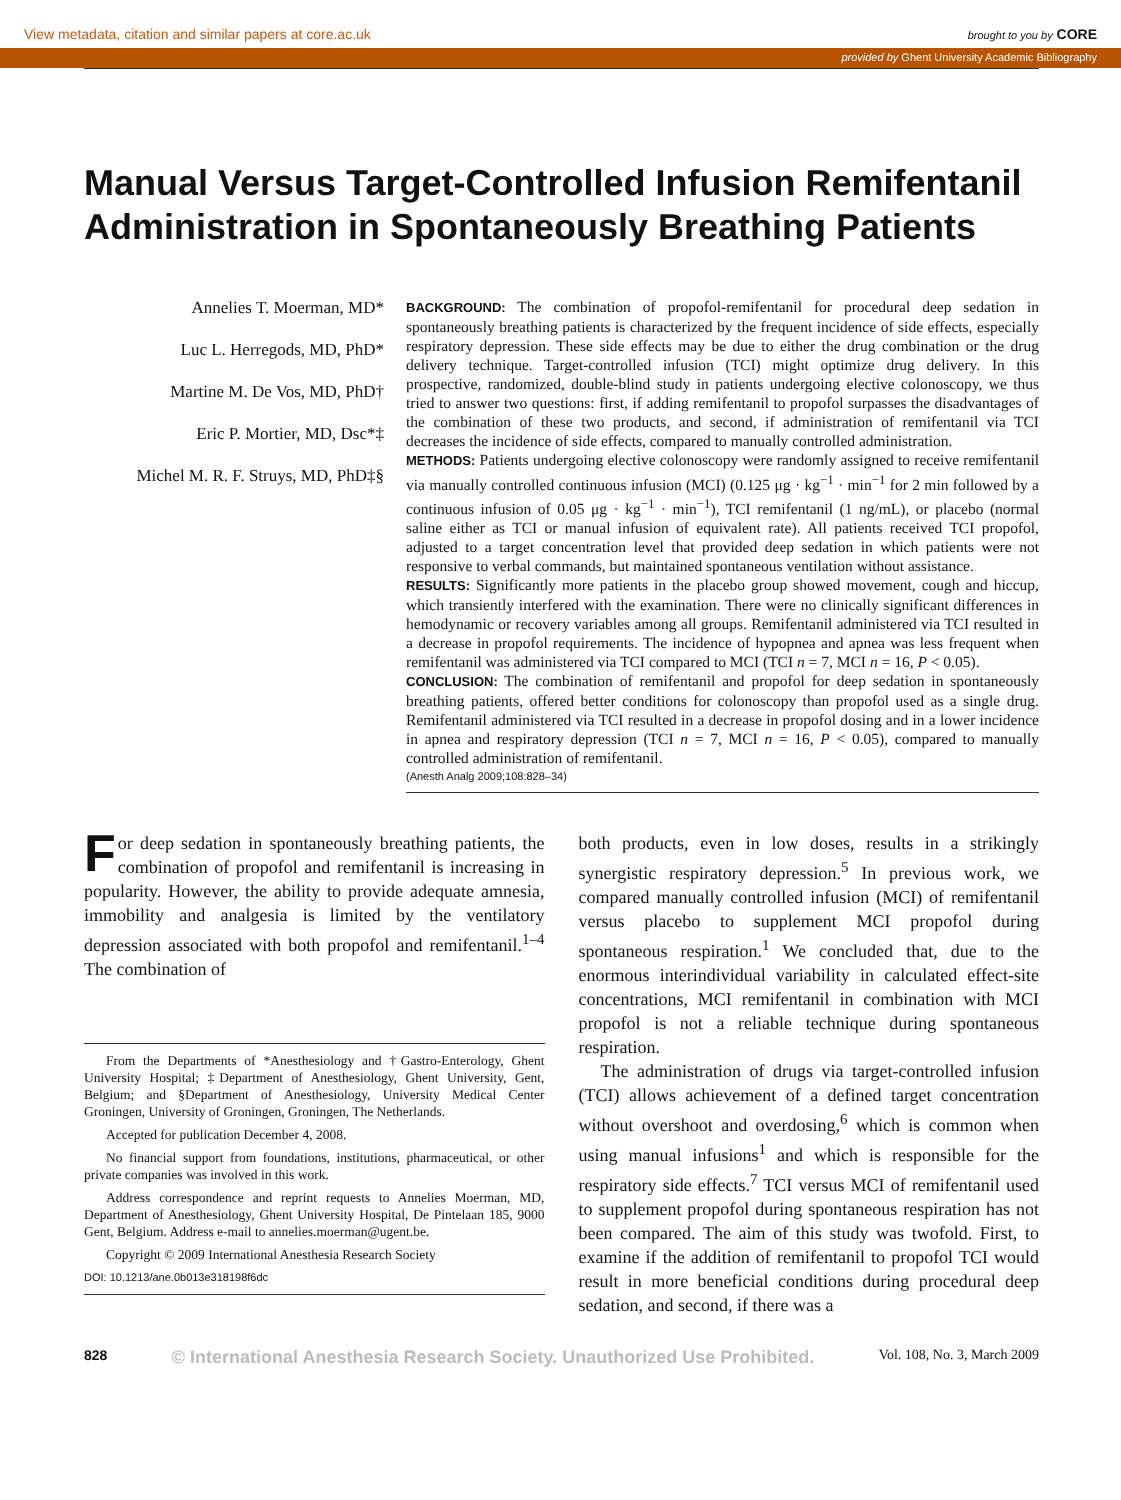View metadata, citation and similar papers at core.ac.uk brought to you by CORE
provided by Ghent University Academic Bibliography
Manual Versus Target-Controlled Infusion Remifentanil Administration in Spontaneously Breathing Patients
Annelies T. Moerman, MD*
Luc L. Herregods, MD, PhD*
Martine M. De Vos, MD, PhD†
Eric P. Mortier, MD, Dsc*‡
Michel M. R. F. Struys, MD, PhD‡§
BACKGROUND: The combination of propofol-remifentanil for procedural deep sedation in spontaneously breathing patients is characterized by the frequent incidence of side effects, especially respiratory depression. These side effects may be due to either the drug combination or the drug delivery technique. Target-controlled infusion (TCI) might optimize drug delivery. In this prospective, randomized, double-blind study in patients undergoing elective colonoscopy, we thus tried to answer two questions: first, if adding remifentanil to propofol surpasses the disadvantages of the combination of these two products, and second, if administration of remifentanil via TCI decreases the incidence of side effects, compared to manually controlled administration.
METHODS: Patients undergoing elective colonoscopy were randomly assigned to receive remifentanil via manually controlled continuous infusion (MCI) (0.125 μg · kg<sup>−1</sup> · min<sup>−1</sup> for 2 min followed by a continuous infusion of 0.05 μg · kg<sup>−1</sup> · min<sup>−1</sup>), TCI remifentanil (1 ng/mL), or placebo (normal saline either as TCI or manual infusion of equivalent rate). All patients received TCI propofol, adjusted to a target concentration level that provided deep sedation in which patients were not responsive to verbal commands, but maintained spontaneous ventilation without assistance.
RESULTS: Significantly more patients in the placebo group showed movement, cough and hiccup, which transiently interfered with the examination. There were no clinically significant differences in hemodynamic or recovery variables among all groups. Remifentanil administered via TCI resulted in a decrease in propofol requirements. The incidence of hypopnea and apnea was less frequent when remifentanil was administered via TCI compared to MCI (TCI n = 7, MCI n = 16, P < 0.05).
CONCLUSION: The combination of remifentanil and propofol for deep sedation in spontaneously breathing patients, offered better conditions for colonoscopy than propofol used as a single drug. Remifentanil administered via TCI resulted in a decrease in propofol dosing and in a lower incidence in apnea and respiratory depression (TCI n = 7, MCI n = 16, P < 0.05), compared to manually controlled administration of remifentanil.
(Anesth Analg 2009;108:828–34)
For deep sedation in spontaneously breathing patients, the combination of propofol and remifentanil is increasing in popularity. However, the ability to provide adequate amnesia, immobility and analgesia is limited by the ventilatory depression associated with both propofol and remifentanil.<sup>1–4</sup> The combination of
From the Departments of *Anesthesiology and †Gastro-Enterology, Ghent University Hospital; ‡Department of Anesthesiology, Ghent University, Gent, Belgium; and §Department of Anesthesiology, University Medical Center Groningen, University of Groningen, Groningen, The Netherlands.
Accepted for publication December 4, 2008.
No financial support from foundations, institutions, pharmaceutical, or other private companies was involved in this work.
Address correspondence and reprint requests to Annelies Moerman, MD, Department of Anesthesiology, Ghent University Hospital, De Pintelaan 185, 9000 Gent, Belgium. Address e-mail to annelies.moerman@ugent.be.
Copyright © 2009 International Anesthesia Research Society
DOI: 10.1213/ane.0b013e318198f6dc
both products, even in low doses, results in a strikingly synergistic respiratory depression.<sup>5</sup> In previous work, we compared manually controlled infusion (MCI) of remifentanil versus placebo to supplement MCI propofol during spontaneous respiration.<sup>1</sup> We concluded that, due to the enormous interindividual variability in calculated effect-site concentrations, MCI remifentanil in combination with MCI propofol is not a reliable technique during spontaneous respiration.
The administration of drugs via target-controlled infusion (TCI) allows achievement of a defined target concentration without overshoot and overdosing,<sup>6</sup> which is common when using manual infusions<sup>1</sup> and which is responsible for the respiratory side effects.<sup>7</sup> TCI versus MCI of remifentanil used to supplement propofol during spontaneous respiration has not been compared. The aim of this study was twofold. First, to examine if the addition of remifentanil to propofol TCI would result in more beneficial conditions during procedural deep sedation, and second, if there was a
828 © International Anesthesia Research Society. Unauthorized Use Prohibited. Vol. 108, No. 3, March 2009